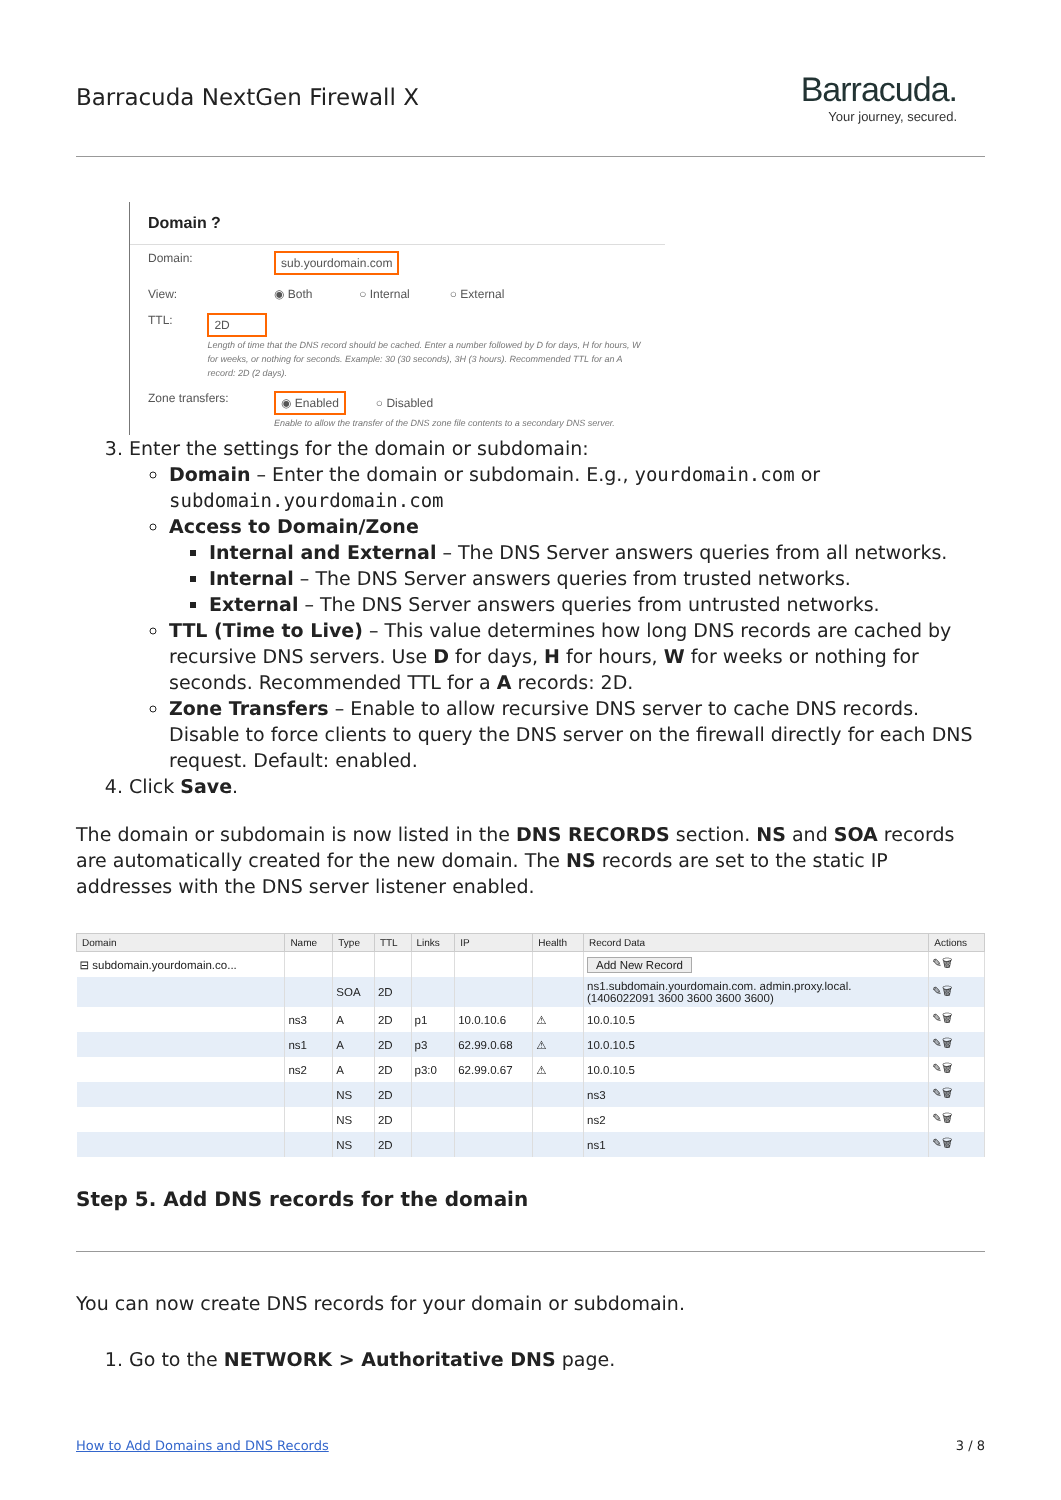Barracuda NextGen Firewall X
Barracuda.
Your journey, secured.
Domain ?
Domain: sub.yourdomain.com
View: ◉ Both ○ Internal ○ External
TTL: 2D
Length of time that the DNS record should be cached. Enter a number followed by D for days, H for hours, W for weeks, or nothing for seconds. Example: 30 (30 seconds), 3H (3 hours). Recommended TTL for an A record: 2D (2 days).
Zone transfers: ◉ Enabled ○ Disabled
Enable to allow the transfer of the DNS zone file contents to a secondary DNS server.
3. Enter the settings for the domain or subdomain:
Domain – Enter the domain or subdomain. E.g., yourdomain.com or subdomain.yourdomain.com
Access to Domain/Zone
Internal and External – The DNS Server answers queries from all networks.
Internal – The DNS Server answers queries from trusted networks.
External – The DNS Server answers queries from untrusted networks.
TTL (Time to Live) – This value determines how long DNS records are cached by recursive DNS servers. Use D for days, H for hours, W for weeks or nothing for seconds. Recommended TTL for a A records: 2D.
Zone Transfers – Enable to allow recursive DNS server to cache DNS records. Disable to force clients to query the DNS server on the firewall directly for each DNS request. Default: enabled.
4. Click Save.
The domain or subdomain is now listed in the DNS RECORDS section. NS and SOA records are automatically created for the new domain. The NS records are set to the static IP addresses with the DNS server listener enabled.
| Domain | Name | Type | TTL | Links | IP | Health | Record Data | Actions |
| --- | --- | --- | --- | --- | --- | --- | --- | --- |
| ⊟ subdomain.yourdomain.co... | | | | | | | Add New Record | ✎🗑 |
| | | SOA | 2D | | | | ns1.subdomain.yourdomain.com. admin.proxy.local. (1406022091 3600 3600 3600 3600) | ✎🗑 |
| | ns3 | A | 2D | p1 | 10.0.10.6 | ⚠ | 10.0.10.5 | ✎🗑 |
| | ns1 | A | 2D | p3 | 62.99.0.68 | ⚠ | 10.0.10.5 | ✎🗑 |
| | ns2 | A | 2D | p3:0 | 62.99.0.67 | ⚠ | 10.0.10.5 | ✎🗑 |
| | | NS | 2D | | | | ns3 | ✎🗑 |
| | | NS | 2D | | | | ns2 | ✎🗑 |
| | | NS | 2D | | | | ns1 | ✎🗑 |
Step 5. Add DNS records for the domain
You can now create DNS records for your domain or subdomain.
1. Go to the NETWORK > Authoritative DNS page.
How to Add Domains and DNS Records 3 / 8